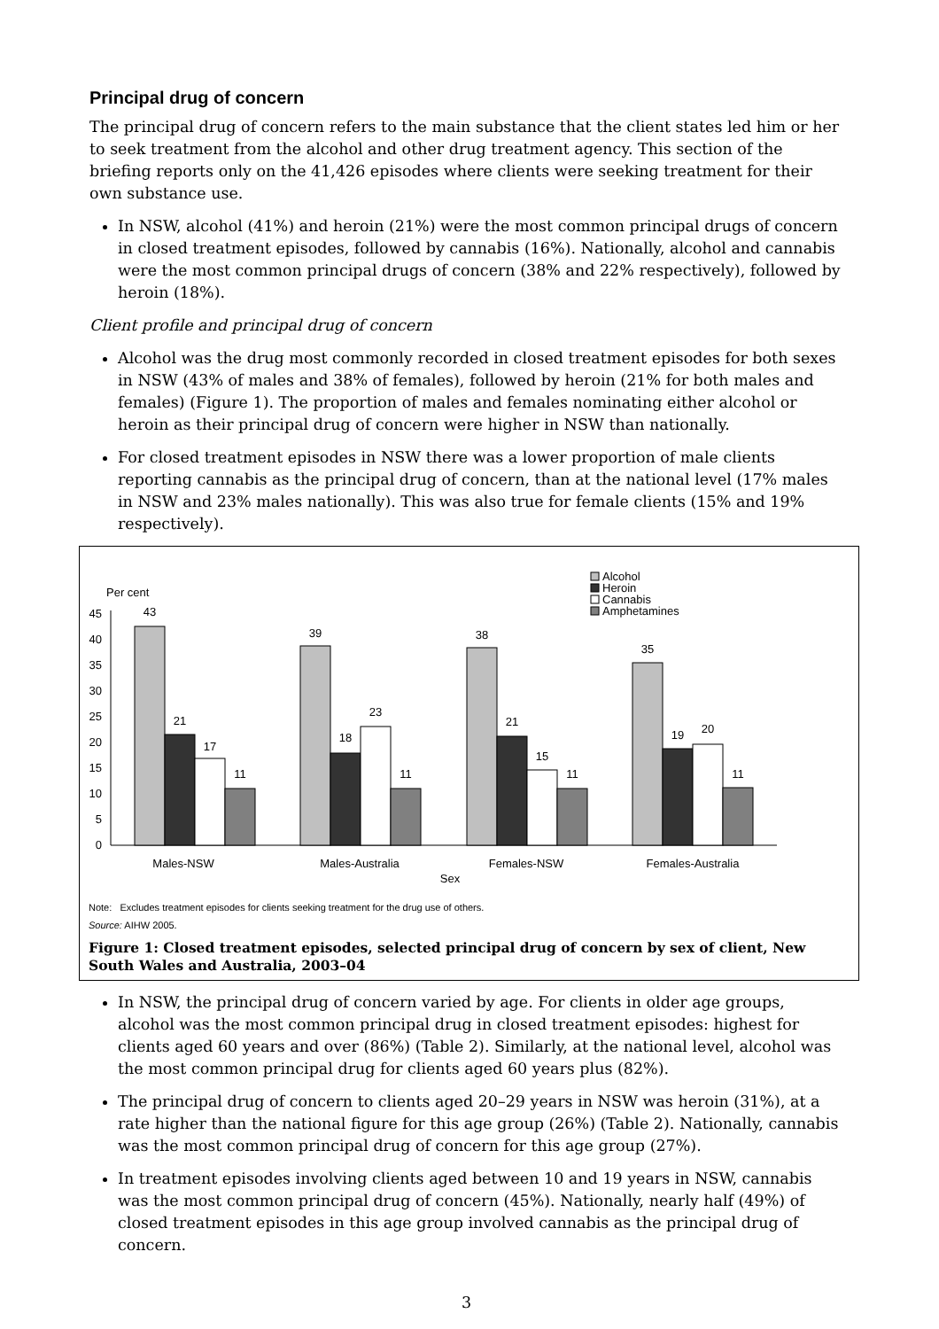Principal drug of concern
The principal drug of concern refers to the main substance that the client states led him or her to seek treatment from the alcohol and other drug treatment agency. This section of the briefing reports only on the 41,426 episodes where clients were seeking treatment for their own substance use.
In NSW, alcohol (41%) and heroin (21%) were the most common principal drugs of concern in closed treatment episodes, followed by cannabis (16%). Nationally, alcohol and cannabis were the most common principal drugs of concern (38% and 22% respectively), followed by heroin (18%).
Client profile and principal drug of concern
Alcohol was the drug most commonly recorded in closed treatment episodes for both sexes in NSW (43% of males and 38% of females), followed by heroin (21% for both males and females) (Figure 1). The proportion of males and females nominating either alcohol or heroin as their principal drug of concern were higher in NSW than nationally.
For closed treatment episodes in NSW there was a lower proportion of male clients reporting cannabis as the principal drug of concern, than at the national level (17% males in NSW and 23% males nationally). This was also true for female clients (15% and 19% respectively).
Per cent
45
40
35
30
25
20
15
10
5
0
43
21
17
11
39
18
23
11
38
21
15
11
35
19
20
11
Males-NSW
Males-Australia
Females-NSW
Females-Australia
Sex
Alcohol
Heroin
Cannabis
Amphetamines
Note: Excludes treatment episodes for clients seeking treatment for the drug use of others.
Source: AIHW 2005.
Figure 1: Closed treatment episodes, selected principal drug of concern by sex of client, New South Wales and Australia, 2003–04
In NSW, the principal drug of concern varied by age. For clients in older age groups, alcohol was the most common principal drug in closed treatment episodes: highest for clients aged 60 years and over (86%) (Table 2). Similarly, at the national level, alcohol was the most common principal drug for clients aged 60 years plus (82%).
The principal drug of concern to clients aged 20–29 years in NSW was heroin (31%), at a rate higher than the national figure for this age group (26%) (Table 2). Nationally, cannabis was the most common principal drug of concern for this age group (27%).
In treatment episodes involving clients aged between 10 and 19 years in NSW, cannabis was the most common principal drug of concern (45%). Nationally, nearly half (49%) of closed treatment episodes in this age group involved cannabis as the principal drug of concern.
3